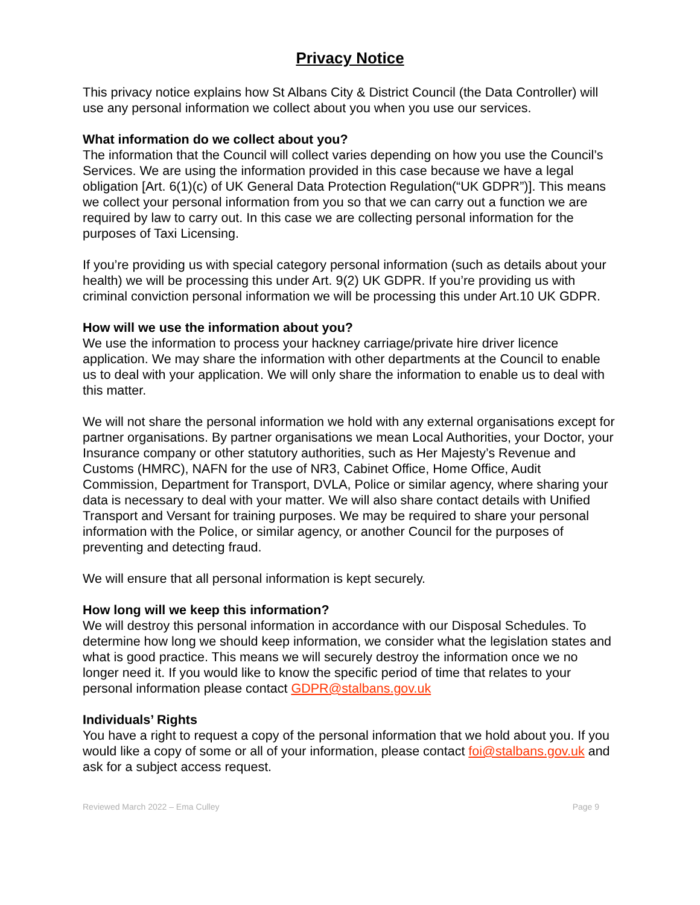Privacy Notice
This privacy notice explains how St Albans City & District Council (the Data Controller) will use any personal information we collect about you when you use our services.
What information do we collect about you?
The information that the Council will collect varies depending on how you use the Council’s Services. We are using the information provided in this case because we have a legal obligation [Art. 6(1)(c) of UK General Data Protection Regulation(“UK GDPR”)]. This means we collect your personal information from you so that we can carry out a function we are required by law to carry out. In this case we are collecting personal information for the purposes of Taxi Licensing.
If you’re providing us with special category personal information (such as details about your health) we will be processing this under Art. 9(2) UK GDPR. If you’re providing us with criminal conviction personal information we will be processing this under Art.10 UK GDPR.
How will we use the information about you?
We use the information to process your hackney carriage/private hire driver licence application. We may share the information with other departments at the Council to enable us to deal with your application. We will only share the information to enable us to deal with this matter.
We will not share the personal information we hold with any external organisations except for partner organisations. By partner organisations we mean Local Authorities, your Doctor, your Insurance company or other statutory authorities, such as Her Majesty’s Revenue and Customs (HMRC), NAFN for the use of NR3, Cabinet Office, Home Office, Audit Commission, Department for Transport, DVLA, Police or similar agency, where sharing your data is necessary to deal with your matter. We will also share contact details with Unified Transport and Versant for training purposes. We may be required to share your personal information with the Police, or similar agency, or another Council for the purposes of preventing and detecting fraud.
We will ensure that all personal information is kept securely.
How long will we keep this information?
We will destroy this personal information in accordance with our Disposal Schedules. To determine how long we should keep information, we consider what the legislation states and what is good practice. This means we will securely destroy the information once we no longer need it. If you would like to know the specific period of time that relates to your personal information please contact GDPR@stalbans.gov.uk
Individuals’ Rights
You have a right to request a copy of the personal information that we hold about you. If you would like a copy of some or all of your information, please contact foi@stalbans.gov.uk and ask for a subject access request.
Reviewed March 2022 – Ema Culley Page 9